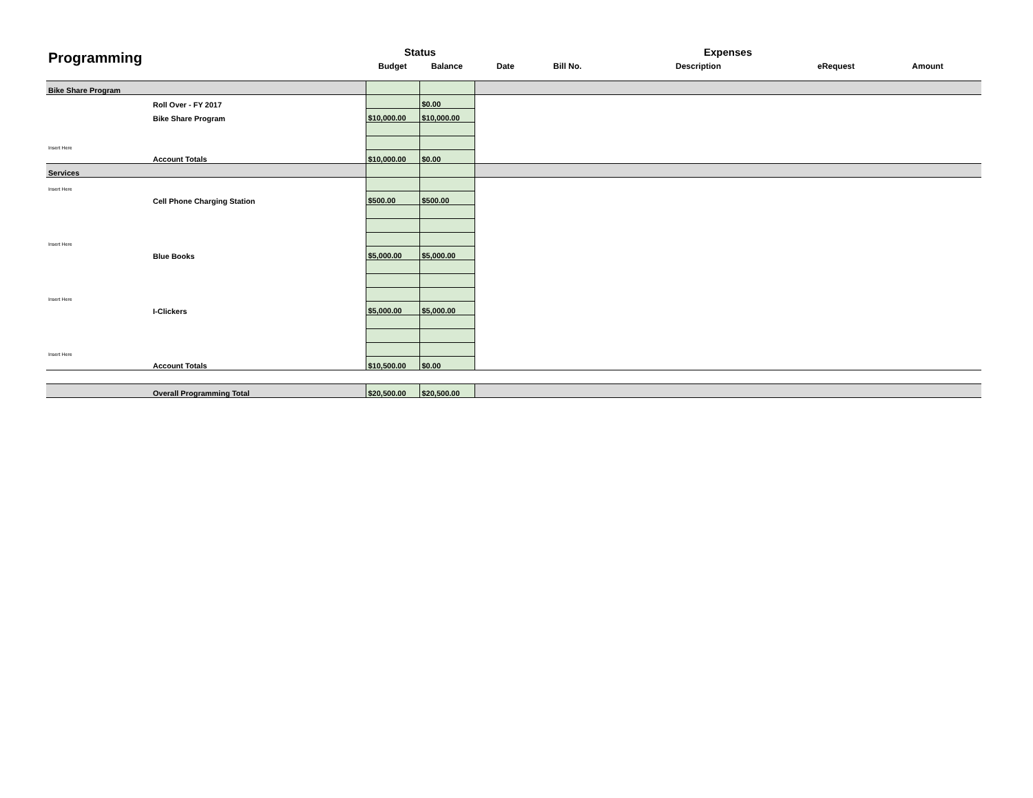| Programming | | Status | | Expenses | | | | |
| | | Budget | Balance | Date | Bill No. | Description | eRequest | Amount |
| Bike Share Program | | | | | | | | |
| | Roll Over - FY 2017 | | $0.00 | | | | | |
| | Bike Share Program | $10,000.00 | $10,000.00 | | | | | |
| Insert Here | | | | | | | | |
| | Account Totals | $10,000.00 | $0.00 | | | | | |
| Services | | | | | | | | |
| Insert Here | | | | | | | | |
| | Cell Phone Charging Station | $500.00 | $500.00 | | | | | |
| Insert Here | | | | | | | | |
| | Blue Books | $5,000.00 | $5,000.00 | | | | | |
| Insert Here | | | | | | | | |
| | I-Clickers | $5,000.00 | $5,000.00 | | | | | |
| Insert Here | | | | | | | | |
| | Account Totals | $10,500.00 | $0.00 | | | | | |
| | Overall Programming Total | $20,500.00 | $20,500.00 | | | | | |